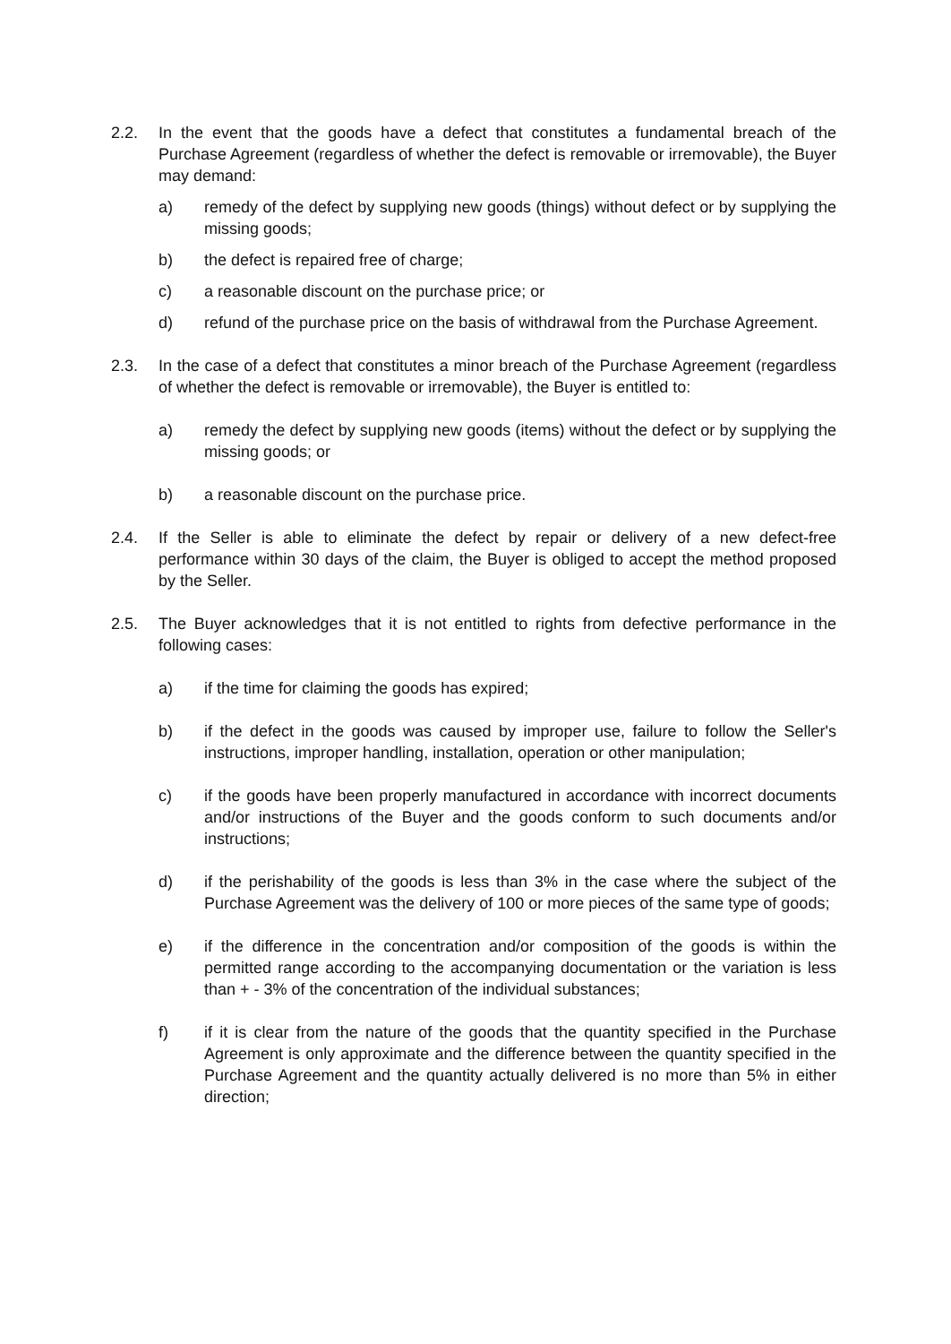2.2. In the event that the goods have a defect that constitutes a fundamental breach of the Purchase Agreement (regardless of whether the defect is removable or irremovable), the Buyer may demand:
a) remedy of the defect by supplying new goods (things) without defect or by supplying the missing goods;
b) the defect is repaired free of charge;
c) a reasonable discount on the purchase price; or
d) refund of the purchase price on the basis of withdrawal from the Purchase Agreement.
2.3. In the case of a defect that constitutes a minor breach of the Purchase Agreement (regardless of whether the defect is removable or irremovable), the Buyer is entitled to:
a) remedy the defect by supplying new goods (items) without the defect or by supplying the missing goods; or
b) a reasonable discount on the purchase price.
2.4. If the Seller is able to eliminate the defect by repair or delivery of a new defect-free performance within 30 days of the claim, the Buyer is obliged to accept the method proposed by the Seller.
2.5. The Buyer acknowledges that it is not entitled to rights from defective performance in the following cases:
a) if the time for claiming the goods has expired;
b) if the defect in the goods was caused by improper use, failure to follow the Seller's instructions, improper handling, installation, operation or other manipulation;
c) if the goods have been properly manufactured in accordance with incorrect documents and/or instructions of the Buyer and the goods conform to such documents and/or instructions;
d) if the perishability of the goods is less than 3% in the case where the subject of the Purchase Agreement was the delivery of 100 or more pieces of the same type of goods;
e) if the difference in the concentration and/or composition of the goods is within the permitted range according to the accompanying documentation or the variation is less than + - 3% of the concentration of the individual substances;
f) if it is clear from the nature of the goods that the quantity specified in the Purchase Agreement is only approximate and the difference between the quantity specified in the Purchase Agreement and the quantity actually delivered is no more than 5% in either direction;